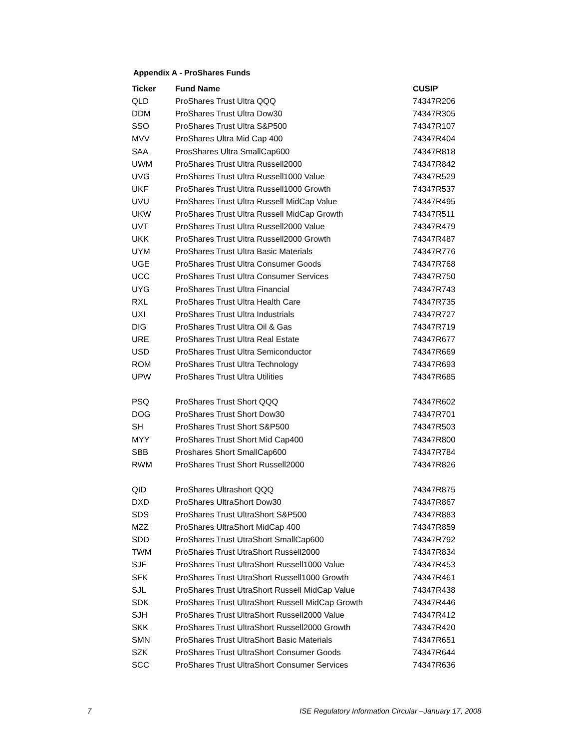Appendix A - ProShares Funds
| Ticker | Fund Name | CUSIP |
| --- | --- | --- |
| QLD | ProShares Trust Ultra QQQ | 74347R206 |
| DDM | ProShares Trust Ultra Dow30 | 74347R305 |
| SSO | ProShares Trust Ultra S&P500 | 74347R107 |
| MVV | ProShares Ultra Mid Cap 400 | 74347R404 |
| SAA | ProsShares Ultra SmallCap600 | 74347R818 |
| UWM | ProShares Trust Ultra Russell2000 | 74347R842 |
| UVG | ProShares Trust Ultra Russell1000 Value | 74347R529 |
| UKF | ProShares Trust Ultra Russell1000 Growth | 74347R537 |
| UVU | ProShares Trust Ultra Russell MidCap Value | 74347R495 |
| UKW | ProShares Trust Ultra Russell MidCap Growth | 74347R511 |
| UVT | ProShares Trust Ultra Russell2000 Value | 74347R479 |
| UKK | ProShares Trust Ultra Russell2000 Growth | 74347R487 |
| UYM | ProShares Trust Ultra Basic Materials | 74347R776 |
| UGE | ProShares Trust Ultra Consumer Goods | 74347R768 |
| UCC | ProShares Trust Ultra Consumer Services | 74347R750 |
| UYG | ProShares Trust Ultra Financial | 74347R743 |
| RXL | ProShares Trust Ultra Health Care | 74347R735 |
| UXI | ProShares Trust Ultra Industrials | 74347R727 |
| DIG | ProShares Trust Ultra Oil & Gas | 74347R719 |
| URE | ProShares Trust Ultra Real Estate | 74347R677 |
| USD | ProShares Trust Ultra Semiconductor | 74347R669 |
| ROM | ProShares Trust Ultra Technology | 74347R693 |
| UPW | ProShares Trust Ultra Utilities | 74347R685 |
| PSQ | ProShares Trust Short QQQ | 74347R602 |
| DOG | ProShares Trust Short Dow30 | 74347R701 |
| SH | ProShares Trust Short S&P500 | 74347R503 |
| MYY | ProShares Trust Short Mid Cap400 | 74347R800 |
| SBB | Proshares Short SmallCap600 | 74347R784 |
| RWM | ProShares Trust Short Russell2000 | 74347R826 |
| QID | ProShares Ultrashort QQQ | 74347R875 |
| DXD | ProShares UltraShort Dow30 | 74347R867 |
| SDS | ProShares Trust UltraShort S&P500 | 74347R883 |
| MZZ | ProShares UltraShort MidCap 400 | 74347R859 |
| SDD | ProShares Trust UtraShort SmallCap600 | 74347R792 |
| TWM | ProShares Trust UtraShort Russell2000 | 74347R834 |
| SJF | ProShares Trust UltraShort Russell1000 Value | 74347R453 |
| SFK | ProShares Trust UtraShort Russell1000 Growth | 74347R461 |
| SJL | ProShares Trust UtraShort Russell MidCap Value | 74347R438 |
| SDK | ProShares Trust UltraShort Russell MidCap Growth | 74347R446 |
| SJH | ProShares Trust UltraShort Russell2000 Value | 74347R412 |
| SKK | ProShares Trust UltraShort Russell2000 Growth | 74347R420 |
| SMN | ProShares Trust UltraShort Basic Materials | 74347R651 |
| SZK | ProShares Trust UltraShort Consumer Goods | 74347R644 |
| SCC | ProShares Trust UltraShort Consumer Services | 74347R636 |
7
ISE Regulatory Information Circular –January 17, 2008